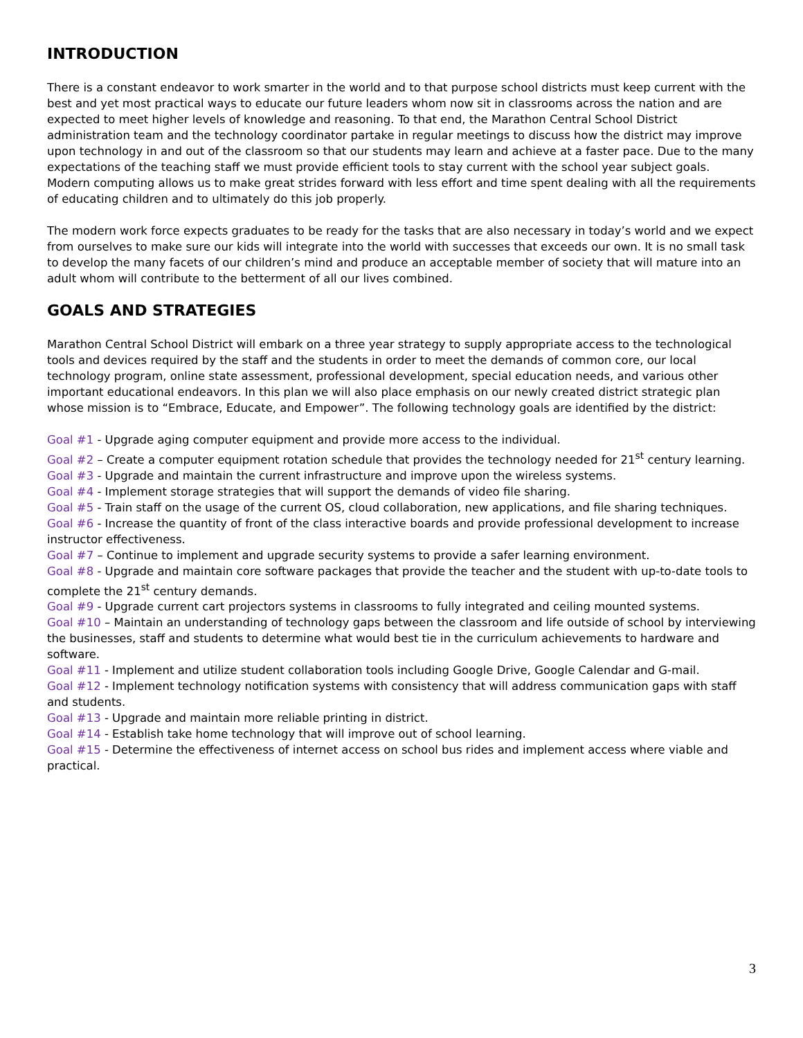INTRODUCTION
There is a constant endeavor to work smarter in the world and to that purpose school districts must keep current with the best and yet most practical ways to educate our future leaders whom now sit in classrooms across the nation and are expected to meet higher levels of knowledge and reasoning. To that end, the Marathon Central School District administration team and the technology coordinator partake in regular meetings to discuss how the district may improve upon technology in and out of the classroom so that our students may learn and achieve at a faster pace. Due to the many expectations of the teaching staff we must provide efficient tools to stay current with the school year subject goals. Modern computing allows us to make great strides forward with less effort and time spent dealing with all the requirements of educating children and to ultimately do this job properly.
The modern work force expects graduates to be ready for the tasks that are also necessary in today’s world and we expect from ourselves to make sure our kids will integrate into the world with successes that exceeds our own. It is no small task to develop the many facets of our children’s mind and produce an acceptable member of society that will mature into an adult whom will contribute to the betterment of all our lives combined.
GOALS AND STRATEGIES
Marathon Central School District will embark on a three year strategy to supply appropriate access to the technological tools and devices required by the staff and the students in order to meet the demands of common core, our local technology program, online state assessment, professional development, special education needs, and various other important educational endeavors. In this plan we will also place emphasis on our newly created district strategic plan whose mission is to “Embrace, Educate, and Empower”. The following technology goals are identified by the district:
Goal #1 - Upgrade aging computer equipment and provide more access to the individual.
Goal #2 – Create a computer equipment rotation schedule that provides the technology needed for 21<sup>st</sup> century learning.
Goal #3 - Upgrade and maintain the current infrastructure and improve upon the wireless systems.
Goal #4 - Implement storage strategies that will support the demands of video file sharing.
Goal #5 - Train staff on the usage of the current OS, cloud collaboration, new applications, and file sharing techniques.
Goal #6 - Increase the quantity of front of the class interactive boards and provide professional development to increase instructor effectiveness.
Goal #7 – Continue to implement and upgrade security systems to provide a safer learning environment.
Goal #8 - Upgrade and maintain core software packages that provide the teacher and the student with up-to-date tools to complete the 21<sup>st</sup> century demands.
Goal #9 - Upgrade current cart projectors systems in classrooms to fully integrated and ceiling mounted systems.
Goal #10 – Maintain an understanding of technology gaps between the classroom and life outside of school by interviewing the businesses, staff and students to determine what would best tie in the curriculum achievements to hardware and software.
Goal #11 - Implement and utilize student collaboration tools including Google Drive, Google Calendar and G-mail.
Goal #12 - Implement technology notification systems with consistency that will address communication gaps with staff and students.
Goal #13 - Upgrade and maintain more reliable printing in district.
Goal #14 - Establish take home technology that will improve out of school learning.
Goal #15 - Determine the effectiveness of internet access on school bus rides and implement access where viable and practical.
3